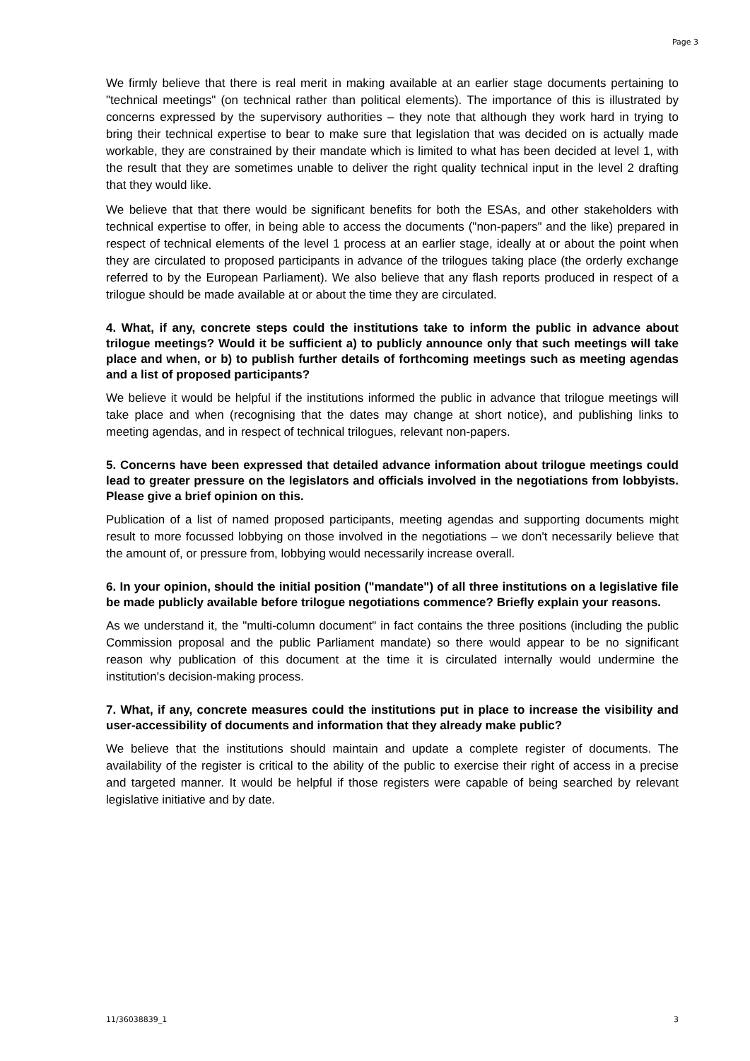Page 3
We firmly believe that there is real merit in making available at an earlier stage documents pertaining to "technical meetings" (on technical rather than political elements). The importance of this is illustrated by concerns expressed by the supervisory authorities – they note that although they work hard in trying to bring their technical expertise to bear to make sure that legislation that was decided on is actually made workable, they are constrained by their mandate which is limited to what has been decided at level 1, with the result that they are sometimes unable to deliver the right quality technical input in the level 2 drafting that they would like.
We believe that that there would be significant benefits for both the ESAs, and other stakeholders with technical expertise to offer, in being able to access the documents ("non-papers" and the like) prepared in respect of technical elements of the level 1 process at an earlier stage, ideally at or about the point when they are circulated to proposed participants in advance of the trilogues taking place (the orderly exchange referred to by the European Parliament). We also believe that any flash reports produced in respect of a trilogue should be made available at or about the time they are circulated.
4. What, if any, concrete steps could the institutions take to inform the public in advance about trilogue meetings? Would it be sufficient a) to publicly announce only that such meetings will take place and when, or b) to publish further details of forthcoming meetings such as meeting agendas and a list of proposed participants?
We believe it would be helpful if the institutions informed the public in advance that trilogue meetings will take place and when (recognising that the dates may change at short notice), and publishing links to meeting agendas, and in respect of technical trilogues, relevant non-papers.
5. Concerns have been expressed that detailed advance information about trilogue meetings could lead to greater pressure on the legislators and officials involved in the negotiations from lobbyists. Please give a brief opinion on this.
Publication of a list of named proposed participants, meeting agendas and supporting documents might result to more focussed lobbying on those involved in the negotiations – we don't necessarily believe that the amount of, or pressure from, lobbying would necessarily increase overall.
6. In your opinion, should the initial position ("mandate") of all three institutions on a legislative file be made publicly available before trilogue negotiations commence? Briefly explain your reasons.
As we understand it, the "multi-column document" in fact contains the three positions (including the public Commission proposal and the public Parliament mandate) so there would appear to be no significant reason why publication of this document at the time it is circulated internally would undermine the institution's decision-making process.
7. What, if any, concrete measures could the institutions put in place to increase the visibility and user-accessibility of documents and information that they already make public?
We believe that the institutions should maintain and update a complete register of documents. The availability of the register is critical to the ability of the public to exercise their right of access in a precise and targeted manner. It would be helpful if those registers were capable of being searched by relevant legislative initiative and by date.
11/36038839_1 3